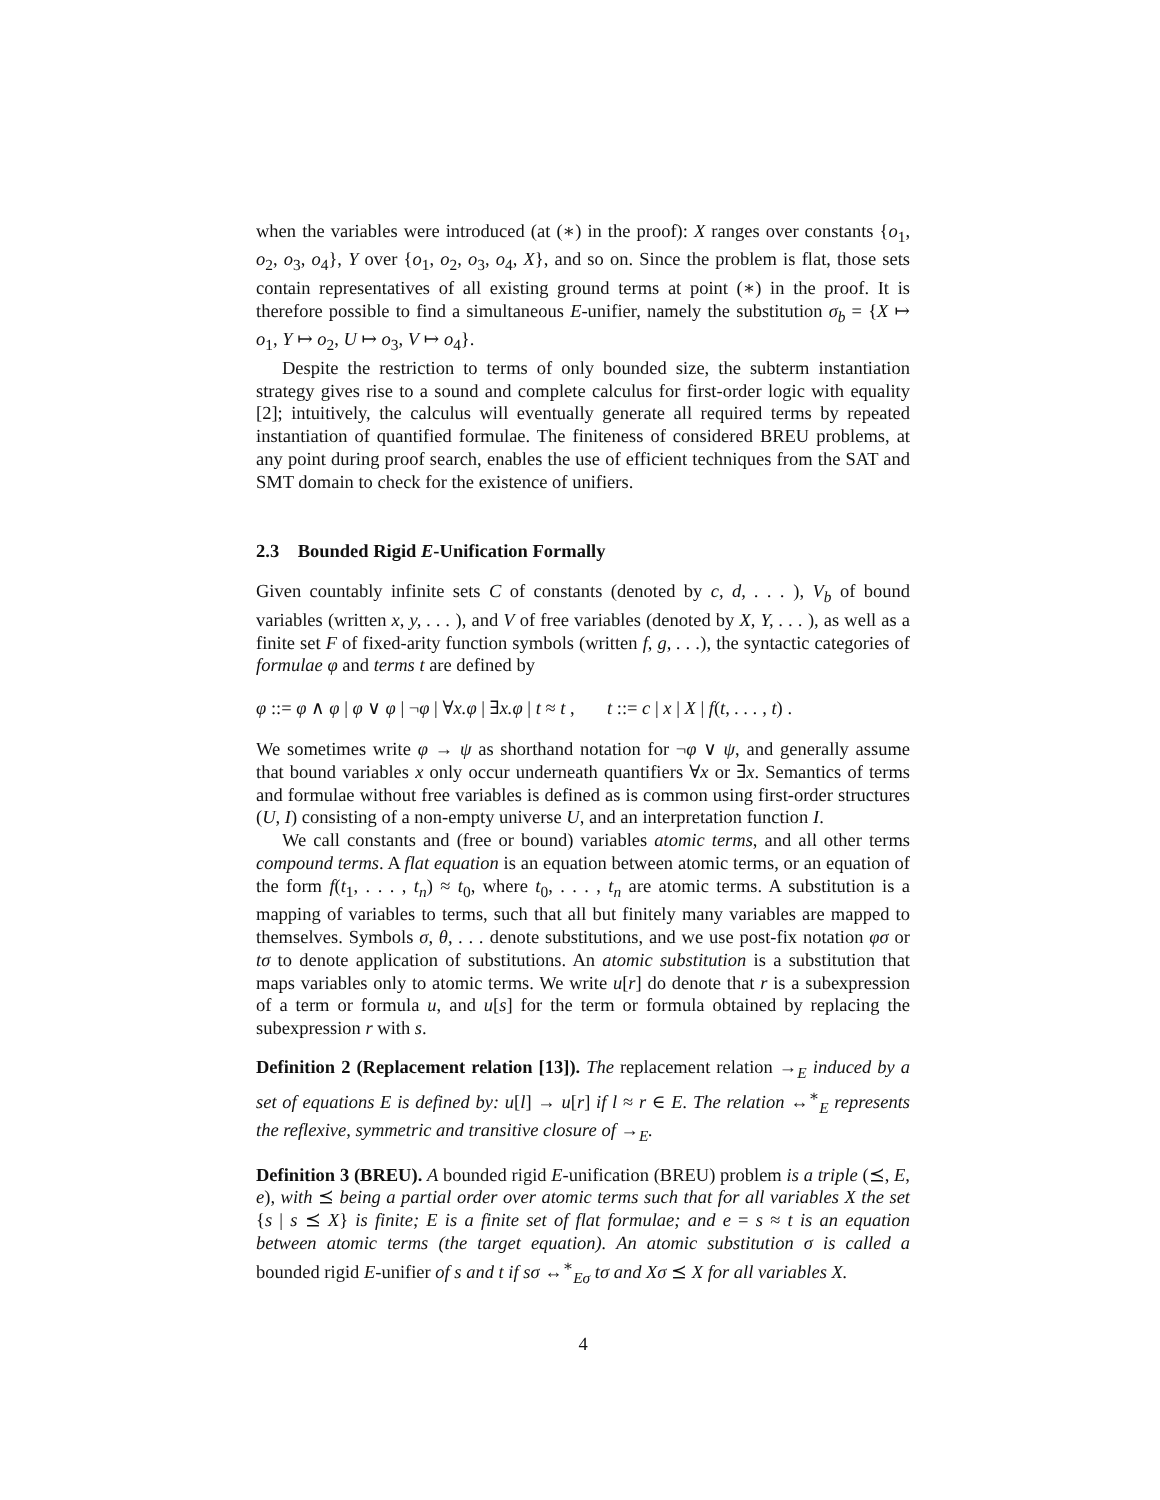when the variables were introduced (at (∗) in the proof): X ranges over constants {o<sub>1</sub>, o<sub>2</sub>, o<sub>3</sub>, o<sub>4</sub>}, Y over {o<sub>1</sub>, o<sub>2</sub>, o<sub>3</sub>, o<sub>4</sub>, X}, and so on. Since the problem is flat, those sets contain representatives of all existing ground terms at point (∗) in the proof. It is therefore possible to find a simultaneous E-unifier, namely the substitution σ<sub>b</sub> = {X ↦ o<sub>1</sub>, Y ↦ o<sub>2</sub>, U ↦ o<sub>3</sub>, V ↦ o<sub>4</sub>}.
Despite the restriction to terms of only bounded size, the subterm instantiation strategy gives rise to a sound and complete calculus for first-order logic with equality [2]; intuitively, the calculus will eventually generate all required terms by repeated instantiation of quantified formulae. The finiteness of considered BREU problems, at any point during proof search, enables the use of efficient techniques from the SAT and SMT domain to check for the existence of unifiers.
2.3 Bounded Rigid E-Unification Formally
Given countably infinite sets C of constants (denoted by c, d, . . . ), V<sub>b</sub> of bound variables (written x, y, . . . ), and V of free variables (denoted by X, Y, . . . ), as well as a finite set F of fixed-arity function symbols (written f, g, . . .), the syntactic categories of formulae φ and terms t are defined by
φ ::= φ ∧ φ | φ ∨ φ | ¬φ | ∀x.φ | ∃x.φ | t ≈ t , t ::= c | x | X | f(t, . . . , t) .
We sometimes write φ → ψ as shorthand notation for ¬φ ∨ ψ, and generally assume that bound variables x only occur underneath quantifiers ∀x or ∃x. Semantics of terms and formulae without free variables is defined as is common using first-order structures (U, I) consisting of a non-empty universe U, and an interpretation function I.
We call constants and (free or bound) variables atomic terms, and all other terms compound terms. A flat equation is an equation between atomic terms, or an equation of the form f(t<sub>1</sub>, . . . , t<sub>n</sub>) ≈ t<sub>0</sub>, where t<sub>0</sub>, . . . , t<sub>n</sub> are atomic terms. A substitution is a mapping of variables to terms, such that all but finitely many variables are mapped to themselves. Symbols σ, θ, . . . denote substitutions, and we use post-fix notation φσ or tσ to denote application of substitutions. An atomic substitution is a substitution that maps variables only to atomic terms. We write u[r] do denote that r is a subexpression of a term or formula u, and u[s] for the term or formula obtained by replacing the subexpression r with s.
Definition 2 (Replacement relation [13]). The replacement relation →<sub>E</sub> induced by a set of equations E is defined by: u[l] → u[r] if l ≈ r ∈ E. The relation ↔<sup>∗</sup><sub>E</sub> represents the reflexive, symmetric and transitive closure of →<sub>E</sub>.
Definition 3 (BREU). A bounded rigid E-unification (BREU) problem is a triple (⪯, E, e), with ⪯ being a partial order over atomic terms such that for all variables X the set {s | s ⪯ X} is finite; E is a finite set of flat formulae; and e = s ≈ t is an equation between atomic terms (the target equation). An atomic substitution σ is called a bounded rigid E-unifier of s and t if sσ ↔<sup>∗</sup><sub>Eσ</sub> tσ and Xσ ⪯ X for all variables X.
4